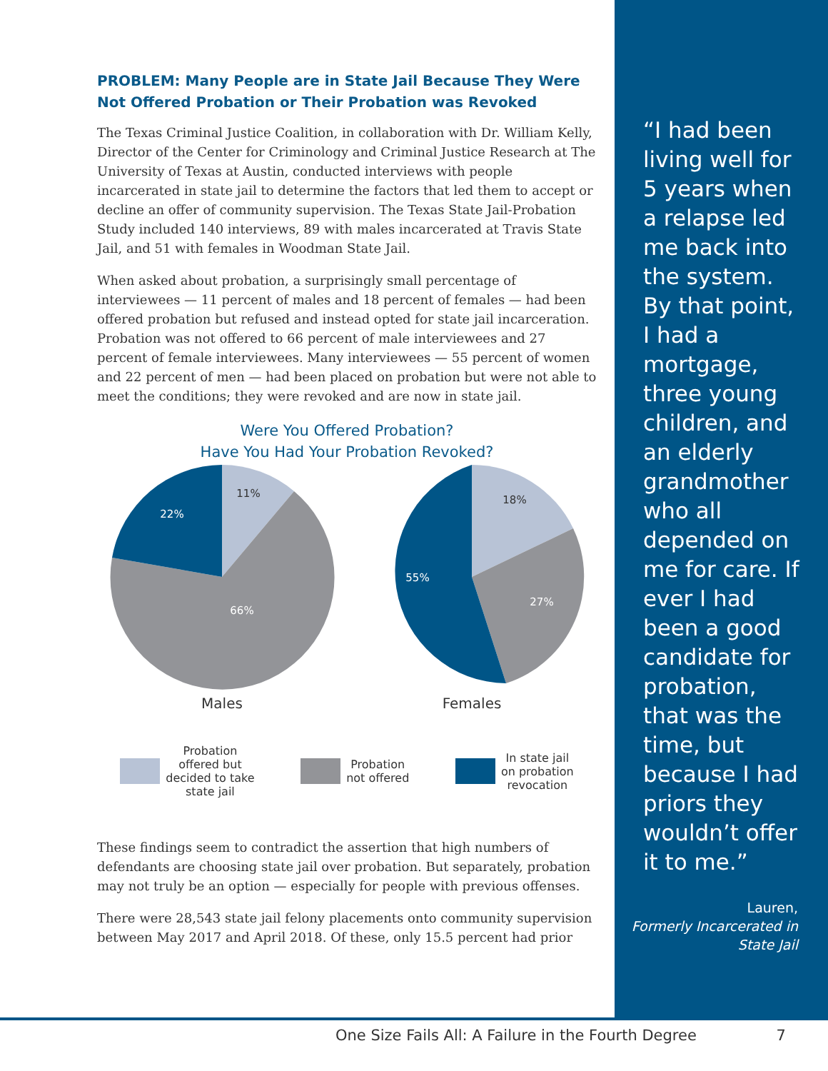PROBLEM: Many People are in State Jail Because They Were Not Offered Probation or Their Probation was Revoked
The Texas Criminal Justice Coalition, in collaboration with Dr. William Kelly, Director of the Center for Criminology and Criminal Justice Research at The University of Texas at Austin, conducted interviews with people incarcerated in state jail to determine the factors that led them to accept or decline an offer of community supervision. The Texas State Jail-Probation Study included 140 interviews, 89 with males incarcerated at Travis State Jail, and 51 with females in Woodman State Jail.
When asked about probation, a surprisingly small percentage of interviewees — 11 percent of males and 18 percent of females — had been offered probation but refused and instead opted for state jail incarceration. Probation was not offered to 66 percent of male interviewees and 27 percent of female interviewees. Many interviewees — 55 percent of women and 22 percent of men — had been placed on probation but were not able to meet the conditions; they were revoked and are now in state jail.
Were You Offered Probation?
Have You Had Your Probation Revoked?
11%
22%
66%
Males
18%
27%
55%
Females
Probation
offered but
decided to take
state jail
Probation
not offered
In state jail
on probation
revocation
These findings seem to contradict the assertion that high numbers of defendants are choosing state jail over probation. But separately, probation may not truly be an option — especially for people with previous offenses.
There were 28,543 state jail felony placements onto community supervision between May 2017 and April 2018. Of these, only 15.5 percent had prior
“I had been living well for 5 years when a relapse led me back into the system. By that point, I had a mortgage, three young children, and an elderly grandmother who all depended on me for care. If ever I had been a good candidate for probation, that was the time, but because I had priors they wouldn’t offer it to me.”
Lauren,
Formerly Incarcerated in State Jail
One Size Fails All: A Failure in the Fourth Degree 7